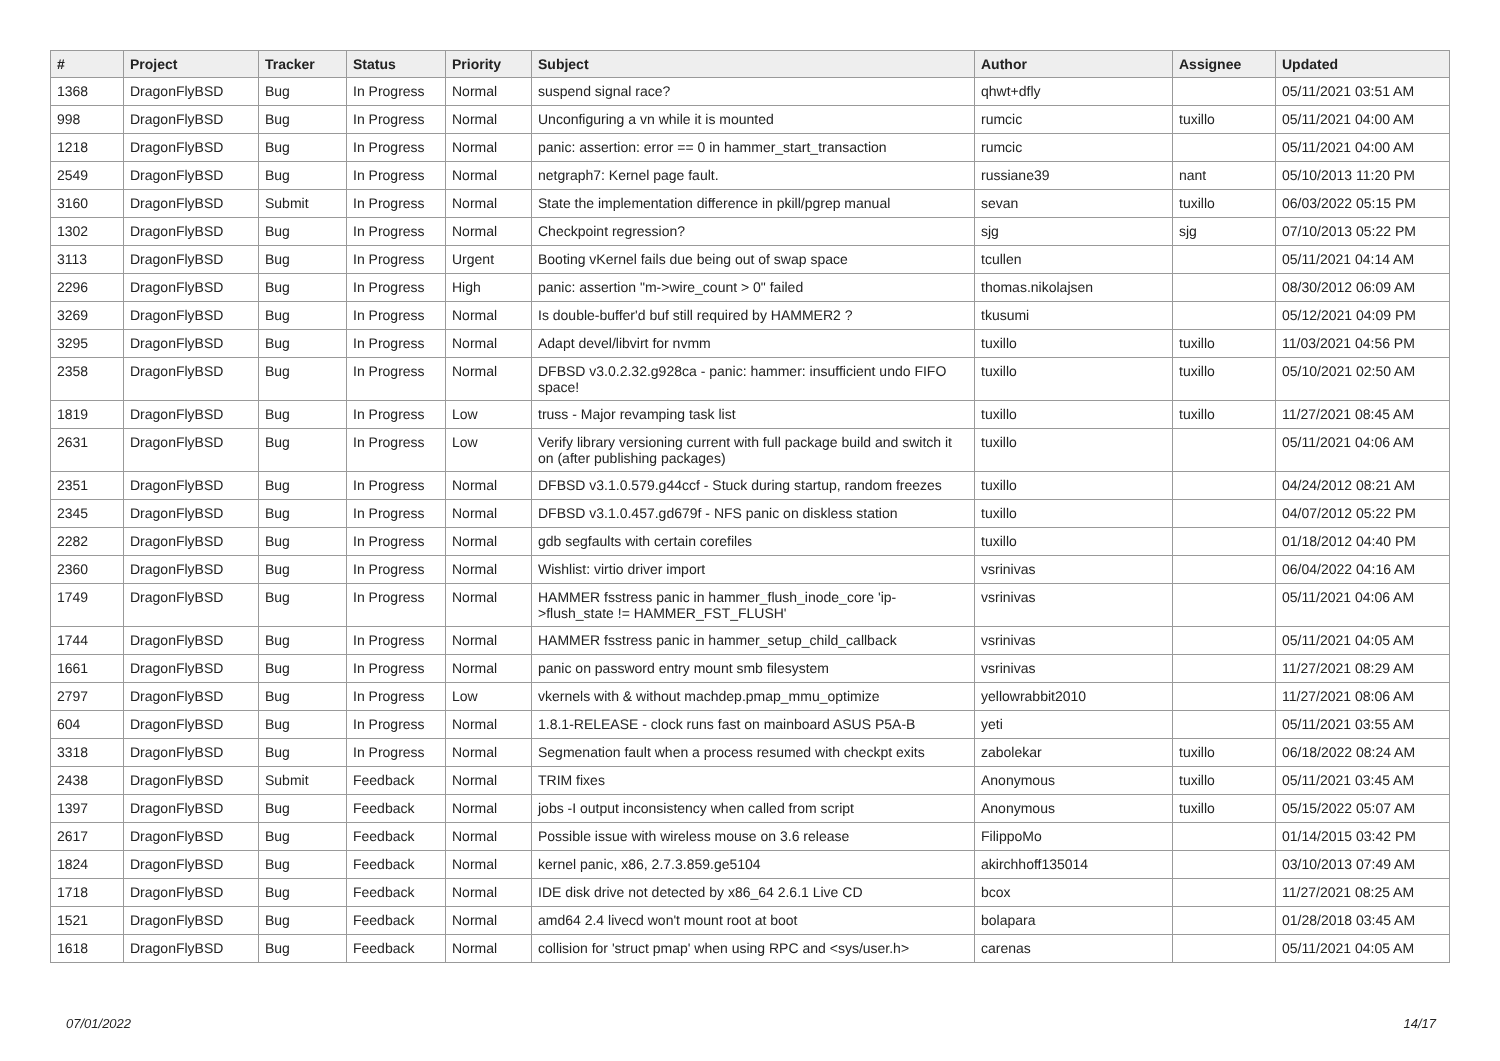| # | Project | Tracker | Status | Priority | Subject | Author | Assignee | Updated |
| --- | --- | --- | --- | --- | --- | --- | --- | --- |
| 1368 | DragonFlyBSD | Bug | In Progress | Normal | suspend signal race? | qhwt+dfly | | 05/11/2021 03:51 AM |
| 998 | DragonFlyBSD | Bug | In Progress | Normal | Unconfiguring a vn while it is mounted | rumcic | tuxillo | 05/11/2021 04:00 AM |
| 1218 | DragonFlyBSD | Bug | In Progress | Normal | panic: assertion: error == 0 in hammer_start_transaction | rumcic | | 05/11/2021 04:00 AM |
| 2549 | DragonFlyBSD | Bug | In Progress | Normal | netgraph7: Kernel page fault. | russiane39 | nant | 05/10/2013 11:20 PM |
| 3160 | DragonFlyBSD | Submit | In Progress | Normal | State the implementation difference in pkill/pgrep manual | sevan | tuxillo | 06/03/2022 05:15 PM |
| 1302 | DragonFlyBSD | Bug | In Progress | Normal | Checkpoint regression? | sjg | sjg | 07/10/2013 05:22 PM |
| 3113 | DragonFlyBSD | Bug | In Progress | Urgent | Booting vKernel fails due being out of swap space | tcullen | | 05/11/2021 04:14 AM |
| 2296 | DragonFlyBSD | Bug | In Progress | High | panic: assertion "m->wire_count > 0" failed | thomas.nikolajsen | | 08/30/2012 06:09 AM |
| 3269 | DragonFlyBSD | Bug | In Progress | Normal | Is double-buffer'd buf still required by HAMMER2 ? | tkusumi | | 05/12/2021 04:09 PM |
| 3295 | DragonFlyBSD | Bug | In Progress | Normal | Adapt devel/libvirt for nvmm | tuxillo | tuxillo | 11/03/2021 04:56 PM |
| 2358 | DragonFlyBSD | Bug | In Progress | Normal | DFBSD v3.0.2.32.g928ca - panic: hammer: insufficient undo FIFO space! | tuxillo | tuxillo | 05/10/2021 02:50 AM |
| 1819 | DragonFlyBSD | Bug | In Progress | Low | truss - Major revamping task list | tuxillo | tuxillo | 11/27/2021 08:45 AM |
| 2631 | DragonFlyBSD | Bug | In Progress | Low | Verify library versioning current with full package build and switch it on (after publishing packages) | tuxillo | | 05/11/2021 04:06 AM |
| 2351 | DragonFlyBSD | Bug | In Progress | Normal | DFBSD v3.1.0.579.g44ccf - Stuck during startup, random freezes | tuxillo | | 04/24/2012 08:21 AM |
| 2345 | DragonFlyBSD | Bug | In Progress | Normal | DFBSD v3.1.0.457.gd679f - NFS panic on diskless station | tuxillo | | 04/07/2012 05:22 PM |
| 2282 | DragonFlyBSD | Bug | In Progress | Normal | gdb segfaults with certain corefiles | tuxillo | | 01/18/2012 04:40 PM |
| 2360 | DragonFlyBSD | Bug | In Progress | Normal | Wishlist: virtio driver import | vsrinivas | | 06/04/2022 04:16 AM |
| 1749 | DragonFlyBSD | Bug | In Progress | Normal | HAMMER fsstress panic in hammer_flush_inode_core 'ip->flush_state != HAMMER_FST_FLUSH' | vsrinivas | | 05/11/2021 04:06 AM |
| 1744 | DragonFlyBSD | Bug | In Progress | Normal | HAMMER fsstress panic in hammer_setup_child_callback | vsrinivas | | 05/11/2021 04:05 AM |
| 1661 | DragonFlyBSD | Bug | In Progress | Normal | panic on password entry mount smb filesystem | vsrinivas | | 11/27/2021 08:29 AM |
| 2797 | DragonFlyBSD | Bug | In Progress | Low | vkernels with & without machdep.pmap_mmu_optimize | yellowrabbit2010 | | 11/27/2021 08:06 AM |
| 604 | DragonFlyBSD | Bug | In Progress | Normal | 1.8.1-RELEASE - clock runs fast on mainboard ASUS P5A-B | yeti | | 05/11/2021 03:55 AM |
| 3318 | DragonFlyBSD | Bug | In Progress | Normal | Segmenation fault when a process resumed with checkpt exits | zabolekar | tuxillo | 06/18/2022 08:24 AM |
| 2438 | DragonFlyBSD | Submit | Feedback | Normal | TRIM fixes | Anonymous | tuxillo | 05/11/2021 03:45 AM |
| 1397 | DragonFlyBSD | Bug | Feedback | Normal | jobs -I output inconsistency when called from script | Anonymous | tuxillo | 05/15/2022 05:07 AM |
| 2617 | DragonFlyBSD | Bug | Feedback | Normal | Possible issue with wireless mouse on 3.6 release | FilippoMo | | 01/14/2015 03:42 PM |
| 1824 | DragonFlyBSD | Bug | Feedback | Normal | kernel panic, x86, 2.7.3.859.ge5104 | akirchhoff135014 | | 03/10/2013 07:49 AM |
| 1718 | DragonFlyBSD | Bug | Feedback | Normal | IDE disk drive not detected by x86_64 2.6.1 Live CD | bcox | | 11/27/2021 08:25 AM |
| 1521 | DragonFlyBSD | Bug | Feedback | Normal | amd64 2.4 livecd won't mount root at boot | bolapara | | 01/28/2018 03:45 AM |
| 1618 | DragonFlyBSD | Bug | Feedback | Normal | collision for 'struct pmap' when using RPC and <sys/user.h> | carenas | | 05/11/2021 04:05 AM |
07/01/2022 14/17